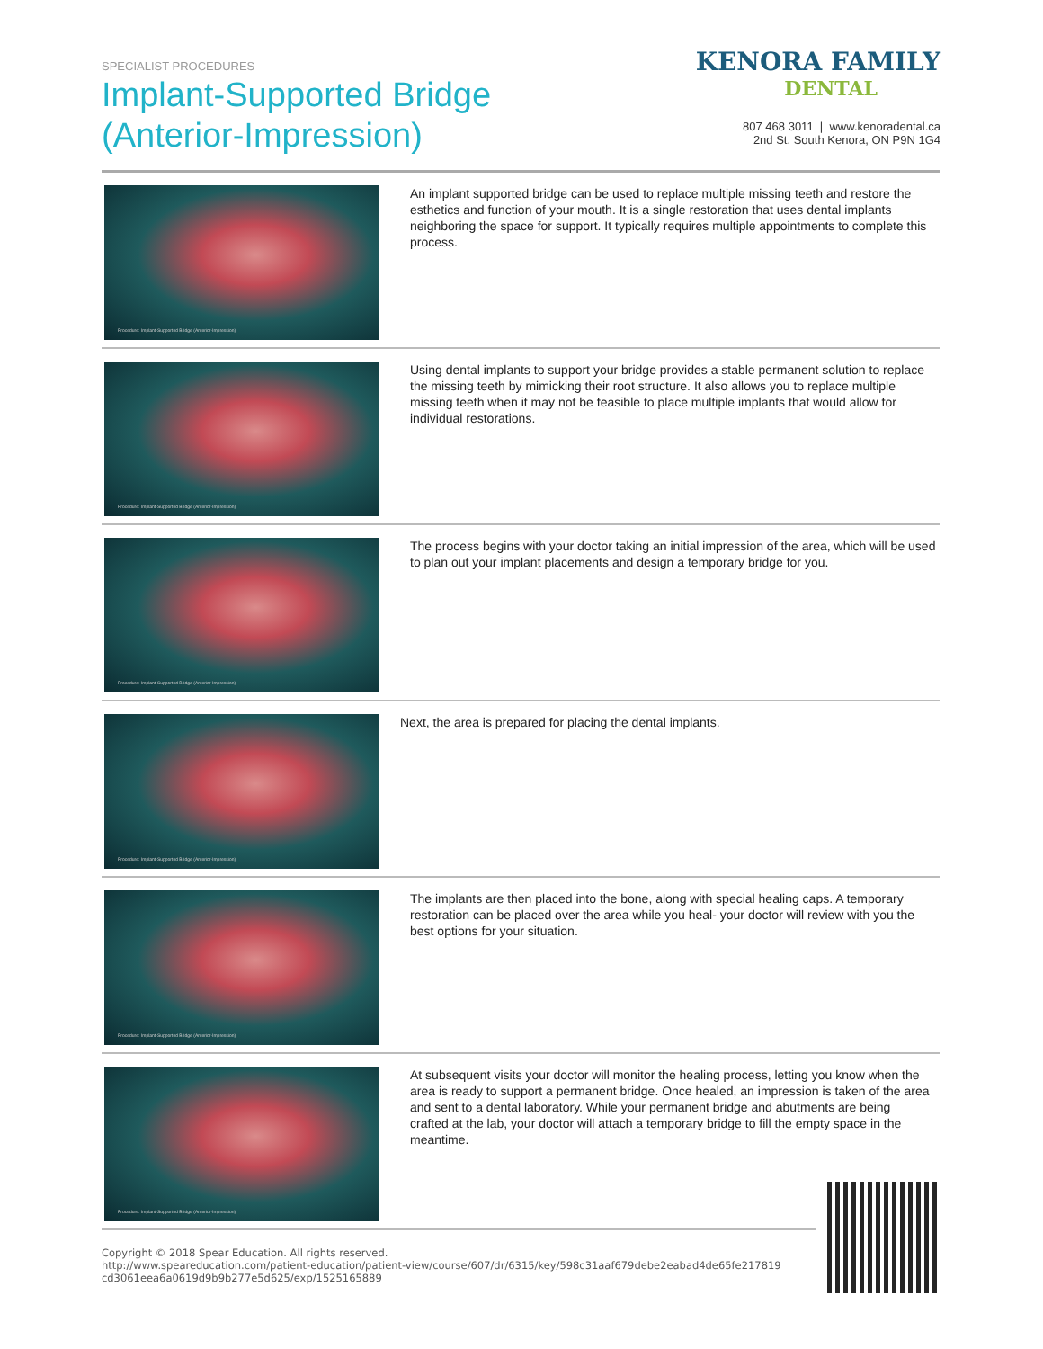SPECIALIST PROCEDURES
Implant-Supported Bridge
(Anterior-Impression)
KENORA FAMILY
DENTAL
807 468 3011 | www.kenoradental.ca
2nd St. South Kenora, ON P9N 1G4
Procedure: Implant-Supported Bridge (Anterior-Impression)
An implant supported bridge can be used to replace multiple missing teeth and restore the esthetics and function of your mouth. It is a single restoration that uses dental implants neighboring the space for support. It typically requires multiple appointments to complete this process.
Procedure: Implant-Supported Bridge (Anterior-Impression)
Using dental implants to support your bridge provides a stable permanent solution to replace the missing teeth by mimicking their root structure. It also allows you to replace multiple missing teeth when it may not be feasible to place multiple implants that would allow for individual restorations.
Procedure: Implant-Supported Bridge (Anterior-Impression)
The process begins with your doctor taking an initial impression of the area, which will be used to plan out your implant placements and design a temporary bridge for you.
Procedure: Implant-Supported Bridge (Anterior-Impression)
Next, the area is prepared for placing the dental implants.
Procedure: Implant-Supported Bridge (Anterior-Impression)
The implants are then placed into the bone, along with special healing caps. A temporary restoration can be placed over the area while you heal- your doctor will review with you the best options for your situation.
Procedure: Implant-Supported Bridge (Anterior-Impression)
At subsequent visits your doctor will monitor the healing process, letting you know when the area is ready to support a permanent bridge. Once healed, an impression is taken of the area and sent to a dental laboratory. While your permanent bridge and abutments are being crafted at the lab, your doctor will attach a temporary bridge to fill the empty space in the meantime.
Copyright © 2018 Spear Education. All rights reserved.
http://www.speareducation.com/patient-education/patient-view/course/607/dr/6315/key/598c31aaf679debe2eabad4de65fe217819
cd3061eea6a0619d9b9b277e5d625/exp/1525165889